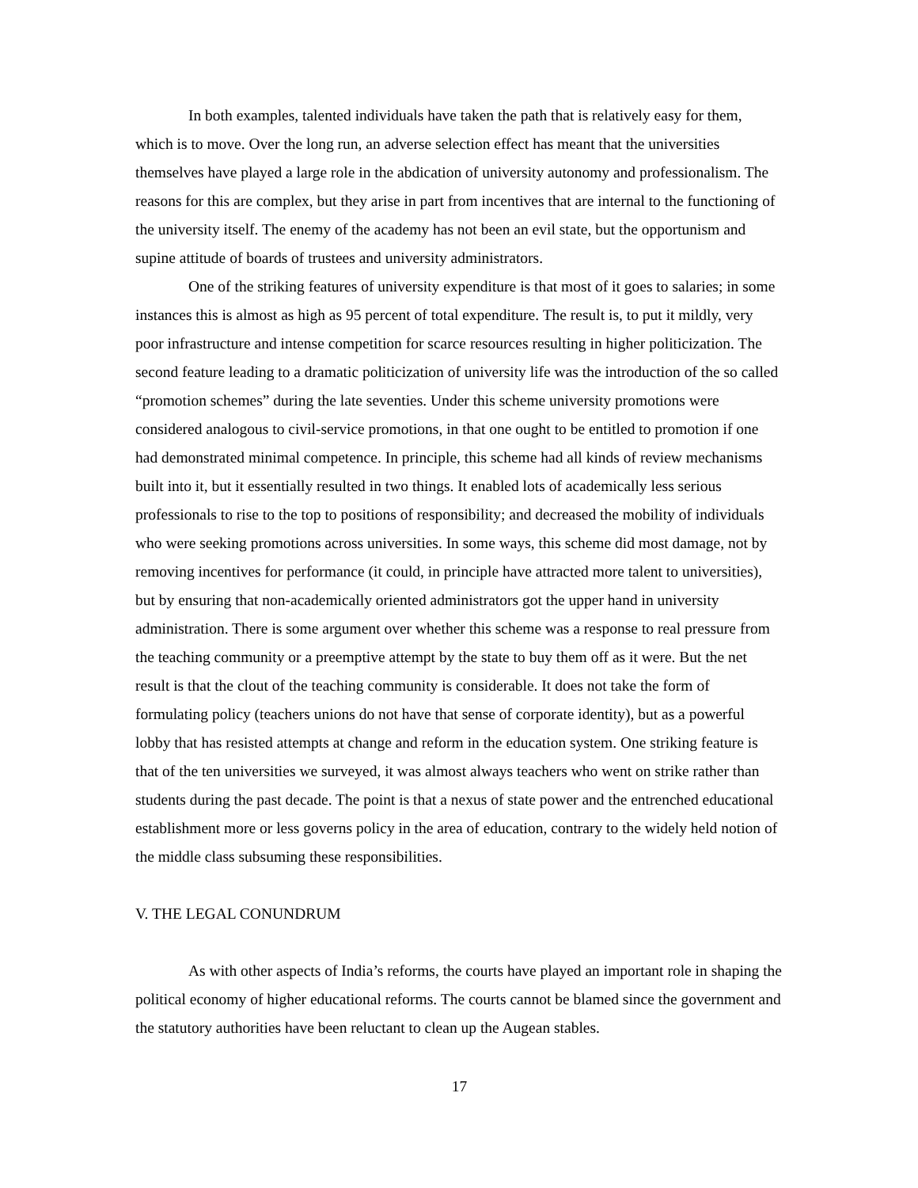In both examples, talented individuals have taken the path that is relatively easy for them, which is to move. Over the long run, an adverse selection effect has meant that the universities themselves have played a large role in the abdication of university autonomy and professionalism. The reasons for this are complex, but they arise in part from incentives that are internal to the functioning of the university itself. The enemy of the academy has not been an evil state, but the opportunism and supine attitude of boards of trustees and university administrators.
One of the striking features of university expenditure is that most of it goes to salaries; in some instances this is almost as high as 95 percent of total expenditure. The result is, to put it mildly, very poor infrastructure and intense competition for scarce resources resulting in higher politicization. The second feature leading to a dramatic politicization of university life was the introduction of the so called “promotion schemes” during the late seventies. Under this scheme university promotions were considered analogous to civil-service promotions, in that one ought to be entitled to promotion if one had demonstrated minimal competence. In principle, this scheme had all kinds of review mechanisms built into it, but it essentially resulted in two things. It enabled lots of academically less serious professionals to rise to the top to positions of responsibility; and decreased the mobility of individuals who were seeking promotions across universities. In some ways, this scheme did most damage, not by removing incentives for performance (it could, in principle have attracted more talent to universities), but by ensuring that non-academically oriented administrators got the upper hand in university administration. There is some argument over whether this scheme was a response to real pressure from the teaching community or a preemptive attempt by the state to buy them off as it were. But the net result is that the clout of the teaching community is considerable. It does not take the form of formulating policy (teachers unions do not have that sense of corporate identity), but as a powerful lobby that has resisted attempts at change and reform in the education system. One striking feature is that of the ten universities we surveyed, it was almost always teachers who went on strike rather than students during the past decade. The point is that a nexus of state power and the entrenched educational establishment more or less governs policy in the area of education, contrary to the widely held notion of the middle class subsuming these responsibilities.
V. THE LEGAL CONUNDRUM
As with other aspects of India’s reforms, the courts have played an important role in shaping the political economy of higher educational reforms. The courts cannot be blamed since the government and the statutory authorities have been reluctant to clean up the Augean stables.
17